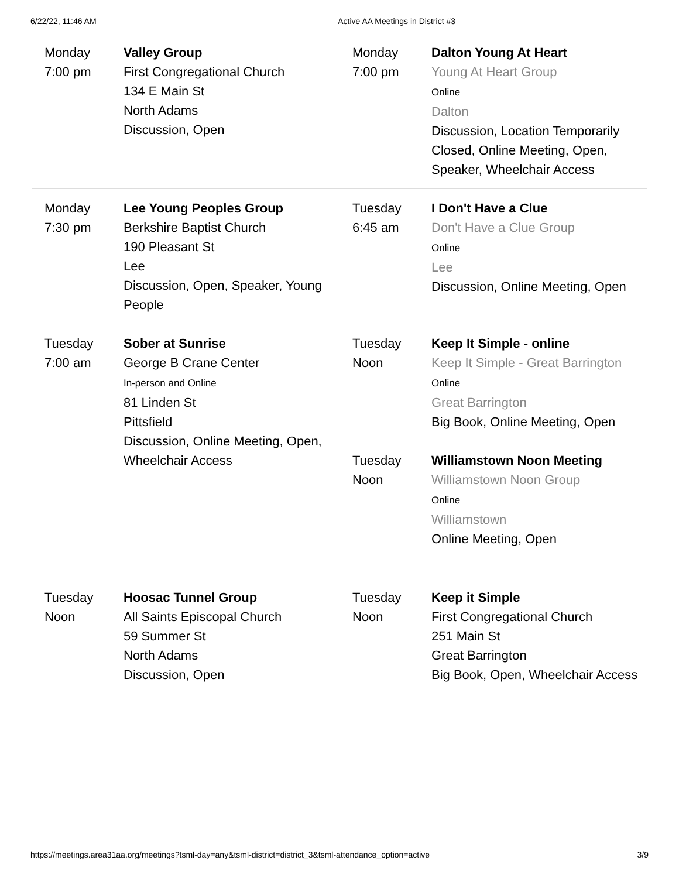6/22/22, 11:46 AM Active AA Meetings in District #3
Monday
7:00 pm
Valley Group
First Congregational Church
134 E Main St
North Adams
Discussion, Open
Monday
7:00 pm
Dalton Young At Heart
Young At Heart Group
Online
Dalton
Discussion, Location Temporarily Closed, Online Meeting, Open, Speaker, Wheelchair Access
Monday
7:30 pm
Lee Young Peoples Group
Berkshire Baptist Church
190 Pleasant St
Lee
Discussion, Open, Speaker, Young People
Tuesday
6:45 am
I Don't Have a Clue
Don't Have a Clue Group
Online
Lee
Discussion, Online Meeting, Open
Tuesday
7:00 am
Sober at Sunrise
George B Crane Center
In-person and Online
81 Linden St
Pittsfield
Discussion, Online Meeting, Open, Wheelchair Access
Tuesday
Noon
Keep It Simple - online
Keep It Simple - Great Barrington
Online
Great Barrington
Big Book, Online Meeting, Open
Tuesday
Noon
Williamstown Noon Meeting
Williamstown Noon Group
Online
Williamstown
Online Meeting, Open
Tuesday
Noon
Hoosac Tunnel Group
All Saints Episcopal Church
59 Summer St
North Adams
Discussion, Open
Tuesday
Noon
Keep it Simple
First Congregational Church
251 Main St
Great Barrington
Big Book, Open, Wheelchair Access
https://meetings.area31aa.org/meetings?tsml-day=any&tsml-district=district_3&tsml-attendance_option=active 3/9